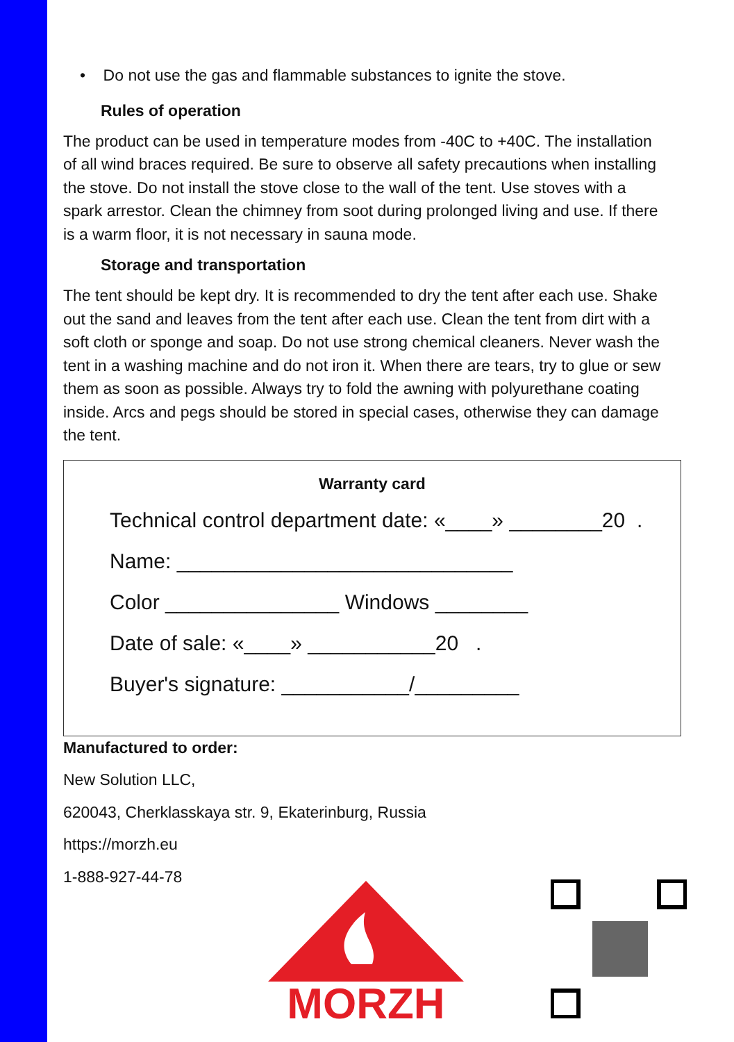• Do not use the gas and flammable substances to ignite the stove.
Rules of operation
The product can be used in temperature modes from -40C to +40C. The installation of all wind braces required. Be sure to observe all safety precautions when installing the stove. Do not install the stove close to the wall of the tent. Use stoves with a spark arrestor. Clean the chimney from soot during prolonged living and use. If there is a warm floor, it is not necessary in sauna mode.
Storage and transportation
The tent should be kept dry. It is recommended to dry the tent after each use. Shake out the sand and leaves from the tent after each use. Clean the tent from dirt with a soft cloth or sponge and soap. Do not use strong chemical cleaners. Never wash the tent in a washing machine and do not iron it. When there are tears, try to glue or sew them as soon as possible. Always try to fold the awning with polyurethane coating inside. Arcs and pegs should be stored in special cases, otherwise they can damage the tent.
Warranty card
Technical control department date: «____» ________20 .
Name: _____________________________
Color _______________ Windows ________
Date of sale: «____» ___________20 .
Buyer's signature: ___________/_________
Manufactured to order:
New Solution LLC,
620043, Cherklasskaya str. 9, Ekaterinburg, Russia
https://morzh.eu
1-888-927-44-78
MORZH